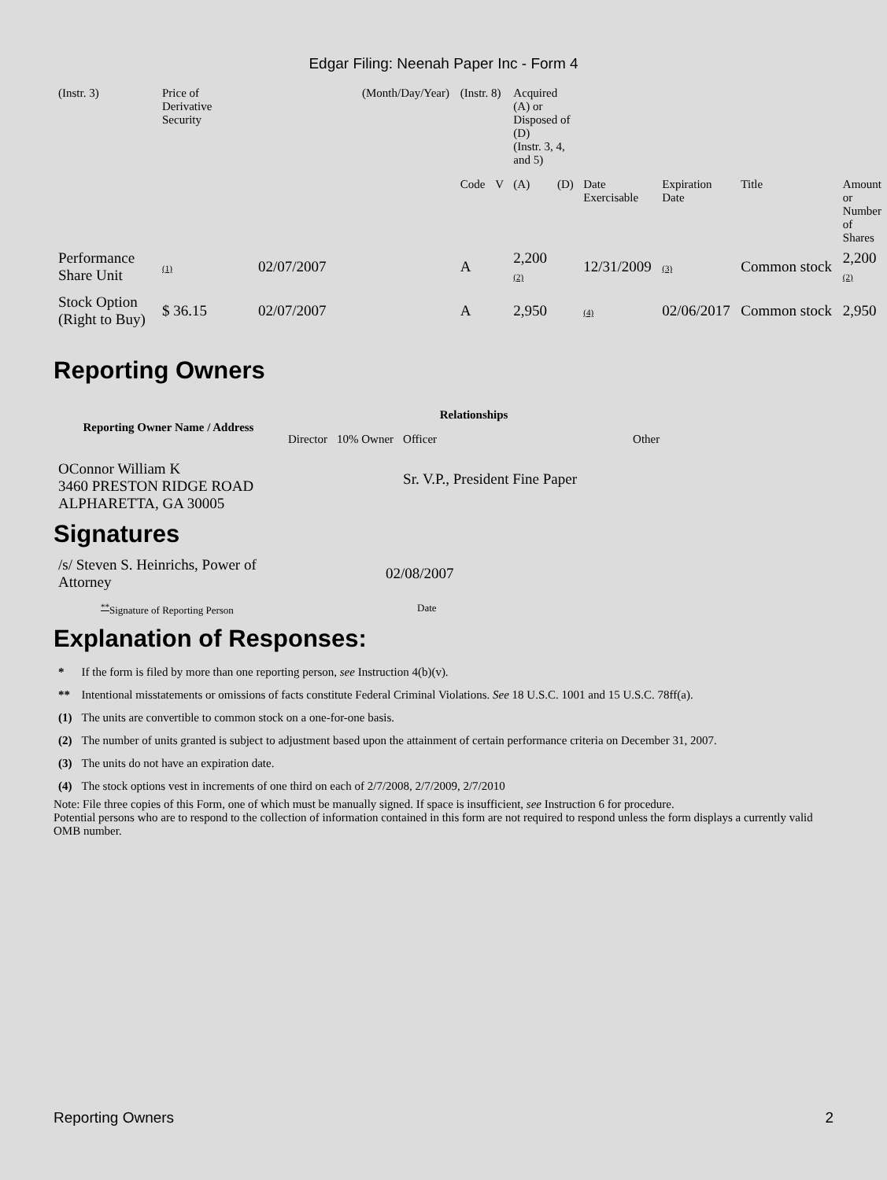Edgar Filing: Neenah Paper Inc - Form 4
| (Instr. 3) | Price of Derivative Security | | (Month/Day/Year) | (Instr. 8) | | Acquired (A) or Disposed of (D) (Instr. 3, 4, and 5) | | | | | |
| | | | | Code | V | (A) | (D) | Date Exercisable | Expiration Date | Title | Amount or Number of Shares |
| Performance Share Unit | (1) | 02/07/2007 | | A | | 2,200 (2) | | 12/31/2009 | (3) | Common stock | 2,200 (2) |
| Stock Option (Right to Buy) | $ 36.15 | 02/07/2007 | | A | | 2,950 | | (4) | 02/06/2017 | Common stock | 2,950 |
Reporting Owners
| Reporting Owner Name / Address | Relationships | | | |
| --- | --- | --- | --- | --- |
| | Director | 10% Owner | Officer | Other |
| OConnor William K 3460 PRESTON RIDGE ROAD ALPHARETTA, GA 30005 | | | Sr. V.P., President Fine Paper | |
Signatures
| /s/ Steven S. Heinrichs, Power of Attorney | 02/08/2007 |
| <sup>**</sup> Signature of Reporting Person | Date |
Explanation of Responses:
| * | If the form is filed by more than one reporting person, see Instruction 4(b)(v). |
| ** | Intentional misstatements or omissions of facts constitute Federal Criminal Violations. See 18 U.S.C. 1001 and 15 U.S.C. 78ff(a). |
| (1) | The units are convertible to common stock on a one-for-one basis. |
| (2) | The number of units granted is subject to adjustment based upon the attainment of certain performance criteria on December 31, 2007. |
| (3) | The units do not have an expiration date. |
| (4) | The stock options vest in increments of one third on each of 2/7/2008, 2/7/2009, 2/7/2010 |
Note: File three copies of this Form, one of which must be manually signed. If space is insufficient, see Instruction 6 for procedure.
Potential persons who are to respond to the collection of information contained in this form are not required to respond unless the form displays a currently valid OMB number.
Reporting Owners 2